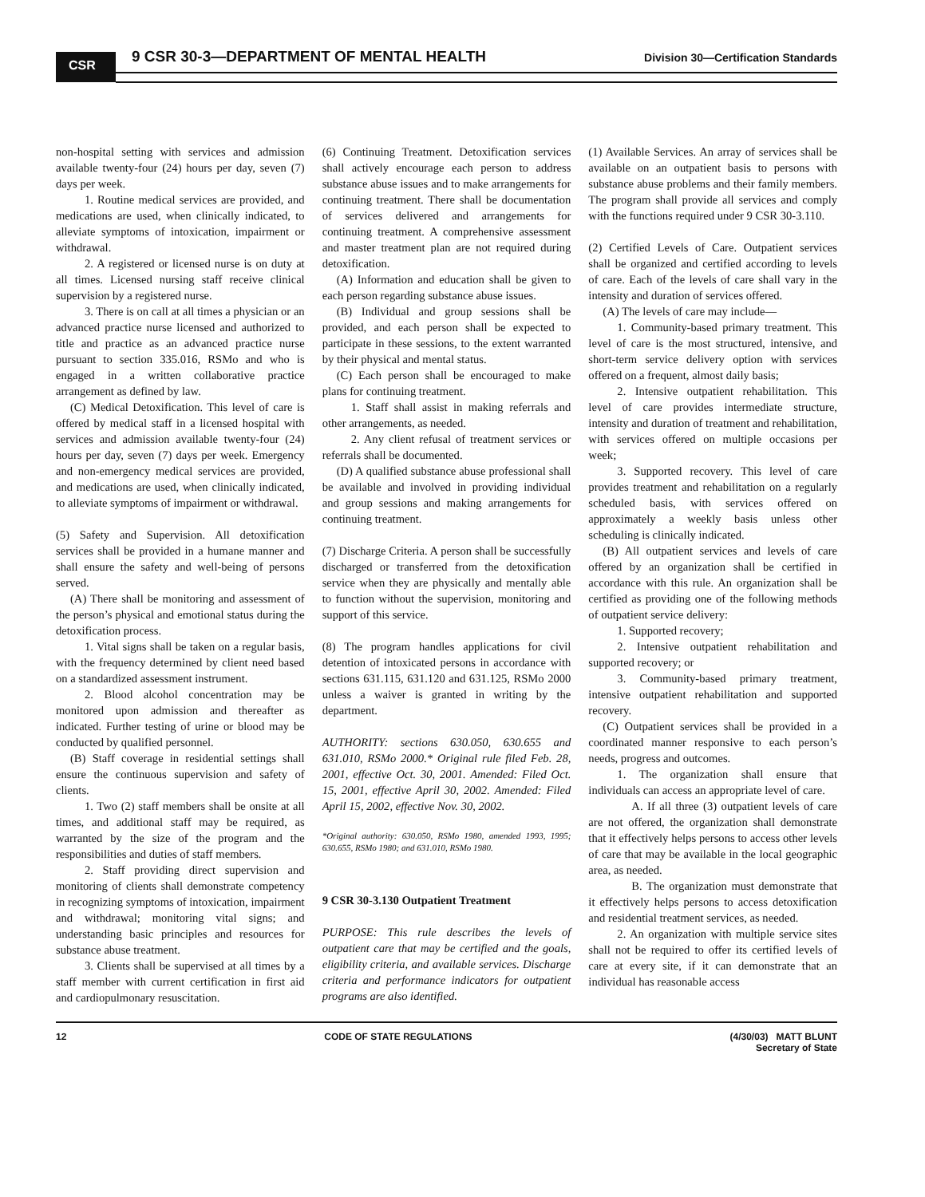CSR
9 CSR 30-3—DEPARTMENT OF MENTAL HEALTH
Division 30—Certification Standards
non-hospital setting with services and admission available twenty-four (24) hours per day, seven (7) days per week.
1. Routine medical services are provided, and medications are used, when clinically indicated, to alleviate symptoms of intoxication, impairment or withdrawal.
2. A registered or licensed nurse is on duty at all times. Licensed nursing staff receive clinical supervision by a registered nurse.
3. There is on call at all times a physician or an advanced practice nurse licensed and authorized to title and practice as an advanced practice nurse pursuant to section 335.016, RSMo and who is engaged in a written collaborative practice arrangement as defined by law.
(C) Medical Detoxification. This level of care is offered by medical staff in a licensed hospital with services and admission available twenty-four (24) hours per day, seven (7) days per week. Emergency and non-emergency medical services are provided, and medications are used, when clinically indicated, to alleviate symptoms of impairment or withdrawal.
(5) Safety and Supervision. All detoxification services shall be provided in a humane manner and shall ensure the safety and well-being of persons served.
(A) There shall be monitoring and assessment of the person’s physical and emotional status during the detoxification process.
1. Vital signs shall be taken on a regular basis, with the frequency determined by client need based on a standardized assessment instrument.
2. Blood alcohol concentration may be monitored upon admission and thereafter as indicated. Further testing of urine or blood may be conducted by qualified personnel.
(B) Staff coverage in residential settings shall ensure the continuous supervision and safety of clients.
1. Two (2) staff members shall be onsite at all times, and additional staff may be required, as warranted by the size of the program and the responsibilities and duties of staff members.
2. Staff providing direct supervision and monitoring of clients shall demonstrate competency in recognizing symptoms of intoxication, impairment and withdrawal; monitoring vital signs; and understanding basic principles and resources for substance abuse treatment.
3. Clients shall be supervised at all times by a staff member with current certification in first aid and cardiopulmonary resuscitation.
(6) Continuing Treatment. Detoxification services shall actively encourage each person to address substance abuse issues and to make arrangements for continuing treatment. There shall be documentation of services delivered and arrangements for continuing treatment. A comprehensive assessment and master treatment plan are not required during detoxification.
(A) Information and education shall be given to each person regarding substance abuse issues.
(B) Individual and group sessions shall be provided, and each person shall be expected to participate in these sessions, to the extent warranted by their physical and mental status.
(C) Each person shall be encouraged to make plans for continuing treatment.
1. Staff shall assist in making referrals and other arrangements, as needed.
2. Any client refusal of treatment services or referrals shall be documented.
(D) A qualified substance abuse professional shall be available and involved in providing individual and group sessions and making arrangements for continuing treatment.
(7) Discharge Criteria. A person shall be successfully discharged or transferred from the detoxification service when they are physically and mentally able to function without the supervision, monitoring and support of this service.
(8) The program handles applications for civil detention of intoxicated persons in accordance with sections 631.115, 631.120 and 631.125, RSMo 2000 unless a waiver is granted in writing by the department.
AUTHORITY: sections 630.050, 630.655 and 631.010, RSMo 2000.* Original rule filed Feb. 28, 2001, effective Oct. 30, 2001. Amended: Filed Oct. 15, 2001, effective April 30, 2002. Amended: Filed April 15, 2002, effective Nov. 30, 2002.
*Original authority: 630.050, RSMo 1980, amended 1993, 1995; 630.655, RSMo 1980; and 631.010, RSMo 1980.
9 CSR 30-3.130 Outpatient Treatment
PURPOSE: This rule describes the levels of outpatient care that may be certified and the goals, eligibility criteria, and available services. Discharge criteria and performance indicators for outpatient programs are also identified.
(1) Available Services. An array of services shall be available on an outpatient basis to persons with substance abuse problems and their family members. The program shall provide all services and comply with the functions required under 9 CSR 30-3.110.
(2) Certified Levels of Care. Outpatient services shall be organized and certified according to levels of care. Each of the levels of care shall vary in the intensity and duration of services offered.
(A) The levels of care may include—
1. Community-based primary treatment. This level of care is the most structured, intensive, and short-term service delivery option with services offered on a frequent, almost daily basis;
2. Intensive outpatient rehabilitation. This level of care provides intermediate structure, intensity and duration of treatment and rehabilitation, with services offered on multiple occasions per week;
3. Supported recovery. This level of care provides treatment and rehabilitation on a regularly scheduled basis, with services offered on approximately a weekly basis unless other scheduling is clinically indicated.
(B) All outpatient services and levels of care offered by an organization shall be certified in accordance with this rule. An organization shall be certified as providing one of the following methods of outpatient service delivery:
1. Supported recovery;
2. Intensive outpatient rehabilitation and supported recovery; or
3. Community-based primary treatment, intensive outpatient rehabilitation and supported recovery.
(C) Outpatient services shall be provided in a coordinated manner responsive to each person’s needs, progress and outcomes.
1. The organization shall ensure that individuals can access an appropriate level of care.
A. If all three (3) outpatient levels of care are not offered, the organization shall demonstrate that it effectively helps persons to access other levels of care that may be available in the local geographic area, as needed.
B. The organization must demonstrate that it effectively helps persons to access detoxification and residential treatment services, as needed.
2. An organization with multiple service sites shall not be required to offer its certified levels of care at every site, if it can demonstrate that an individual has reasonable access
12 CODE OF STATE REGULATIONS (4/30/03) MATT BLUNT
Secretary of State